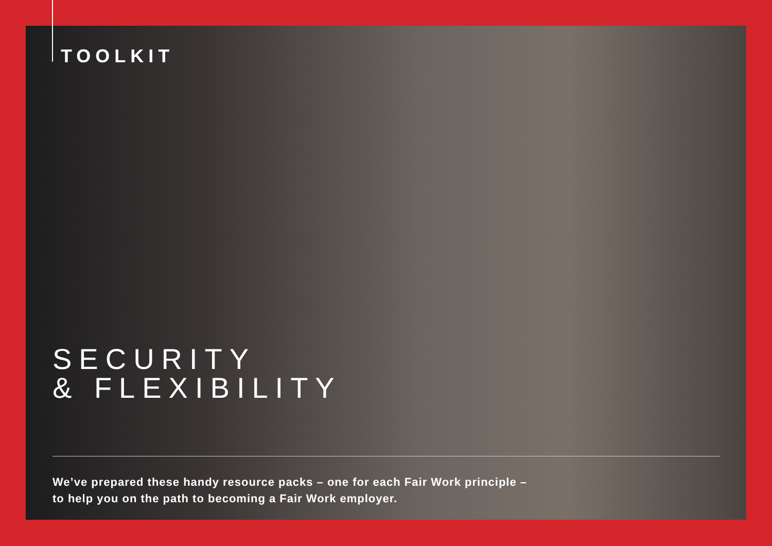TOOLKIT
SECURITY
& FLEXIBILITY
We’ve prepared these handy resource packs – one for each Fair Work principle –
to help you on the path to becoming a Fair Work employer.